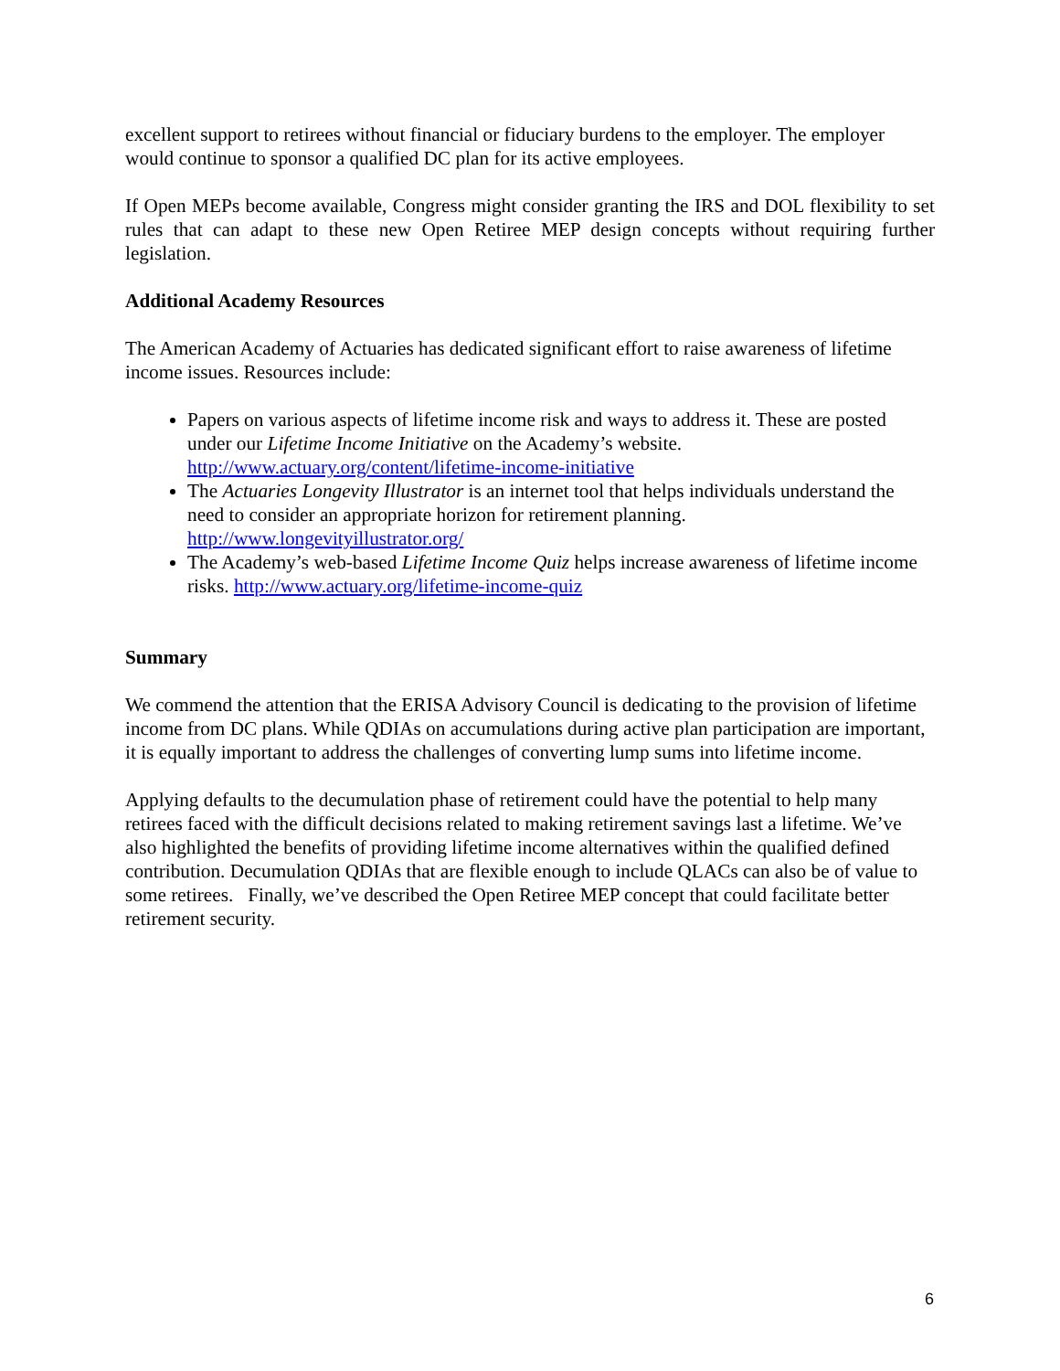excellent support to retirees without financial or fiduciary burdens to the employer. The employer would continue to sponsor a qualified DC plan for its active employees.
If Open MEPs become available, Congress might consider granting the IRS and DOL flexibility to set rules that can adapt to these new Open Retiree MEP design concepts without requiring further legislation.
Additional Academy Resources
The American Academy of Actuaries has dedicated significant effort to raise awareness of lifetime income issues. Resources include:
Papers on various aspects of lifetime income risk and ways to address it. These are posted under our Lifetime Income Initiative on the Academy’s website. http://www.actuary.org/content/lifetime-income-initiative
The Actuaries Longevity Illustrator is an internet tool that helps individuals understand the need to consider an appropriate horizon for retirement planning. http://www.longevityillustrator.org/
The Academy’s web-based Lifetime Income Quiz helps increase awareness of lifetime income risks. http://www.actuary.org/lifetime-income-quiz
Summary
We commend the attention that the ERISA Advisory Council is dedicating to the provision of lifetime income from DC plans. While QDIAs on accumulations during active plan participation are important, it is equally important to address the challenges of converting lump sums into lifetime income.
Applying defaults to the decumulation phase of retirement could have the potential to help many retirees faced with the difficult decisions related to making retirement savings last a lifetime. We’ve also highlighted the benefits of providing lifetime income alternatives within the qualified defined contribution. Decumulation QDIAs that are flexible enough to include QLACs can also be of value to some retirees. Finally, we’ve described the Open Retiree MEP concept that could facilitate better retirement security.
6